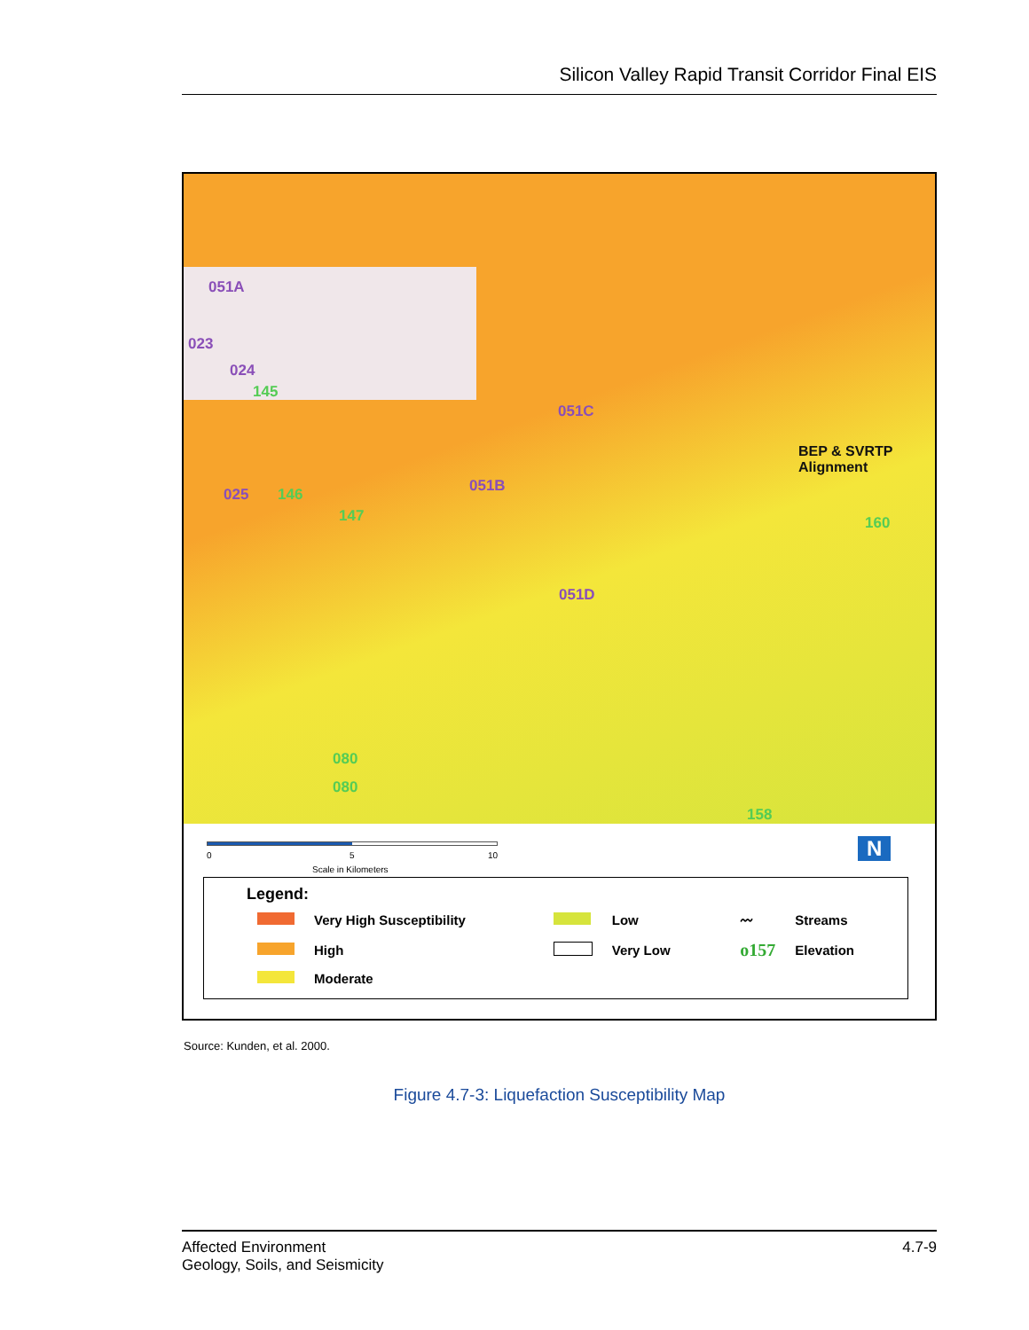Silicon Valley Rapid Transit Corridor Final EIS
051A
023
024
145
025 146
147
051C
051B
051D
BEP & SVRTP
Alignment
160
080
080
158
0 5 10
Scale in Kilometers
N
Legend:
| | Very High Susceptibility | | Low | 〰 | Streams |
| | High | | Very Low | o157 | Elevation |
| | Moderate | | | | |
Source: Kunden, et al. 2000.
Figure 4.7-3: Liquefaction Susceptibility Map
Affected Environment
Geology, Soils, and Seismicity
4.7-9